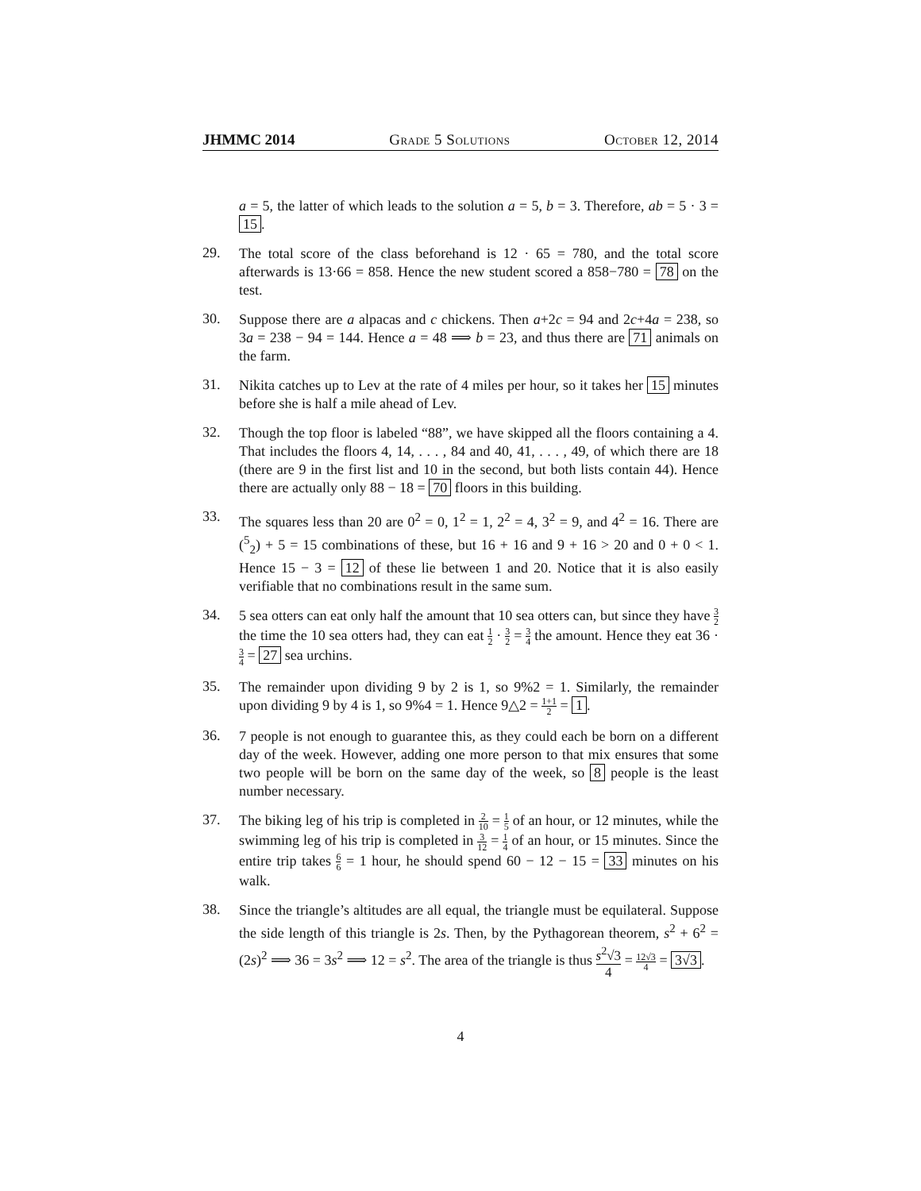JHMMC 2014 Grade 5 Solutions October 12, 2014
a = 5, the latter of which leads to the solution a = 5, b = 3. Therefore, ab = 5 · 3 = 15.
29.
The total score of the class beforehand is 12 · 65 = 780, and the total score afterwards is 13·66 = 858. Hence the new student scored a 858−780 = 78 on the test.
30.
Suppose there are a alpacas and c chickens. Then a+2c = 94 and 2c+4a = 238, so 3a = 238 − 94 = 144. Hence a = 48 ⟹ b = 23, and thus there are 71 animals on the farm.
31.
Nikita catches up to Lev at the rate of 4 miles per hour, so it takes her 15 minutes before she is half a mile ahead of Lev.
32.
Though the top floor is labeled “88”, we have skipped all the floors containing a 4. That includes the floors 4, 14, . . . , 84 and 40, 41, . . . , 49, of which there are 18 (there are 9 in the first list and 10 in the second, but both lists contain 44). Hence there are actually only 88 − 18 = 70 floors in this building.
33.
The squares less than 20 are 0<sup>2</sup> = 0, 1<sup>2</sup> = 1, 2<sup>2</sup> = 4, 3<sup>2</sup> = 9, and 4<sup>2</sup> = 16. There are (<sup>5</sup><sub>2</sub>) + 5 = 15 combinations of these, but 16 + 16 and 9 + 16 > 20 and 0 + 0 < 1. Hence 15 − 3 = 12 of these lie between 1 and 20. Notice that it is also easily verifiable that no combinations result in the same sum.
34.
5 sea otters can eat only half the amount that 10 sea otters can, but since they have 3 2 the time the 10 sea otters had, they can eat 1 2 · 3 2 = 3 4 the amount. Hence they eat 36 · 3 4 = 27 sea urchins.
35.
The remainder upon dividing 9 by 2 is 1, so 9%2 = 1. Similarly, the remainder upon dividing 9 by 4 is 1, so 9%4 = 1. Hence 9△2 = 1+1 2 = 1.
36.
7 people is not enough to guarantee this, as they could each be born on a different day of the week. However, adding one more person to that mix ensures that some two people will be born on the same day of the week, so 8 people is the least number necessary.
37.
The biking leg of his trip is completed in 2 10 = 1 5 of an hour, or 12 minutes, while the swimming leg of his trip is completed in 3 12 = 1 4 of an hour, or 15 minutes. Since the entire trip takes 6 6 = 1 hour, he should spend 60 − 12 − 15 = 33 minutes on his walk.
38.
Since the triangle’s altitudes are all equal, the triangle must be equilateral. Suppose the side length of this triangle is 2s. Then, by the Pythagorean theorem, s<sup>2</sup> + 6<sup>2</sup> = (2s)<sup>2</sup> ⟹ 36 = 3s<sup>2</sup> ⟹ 12 = s<sup>2</sup>. The area of the triangle is thus s<sup>2</sup>√3 4 = 12√3 4 = 3√3.
4